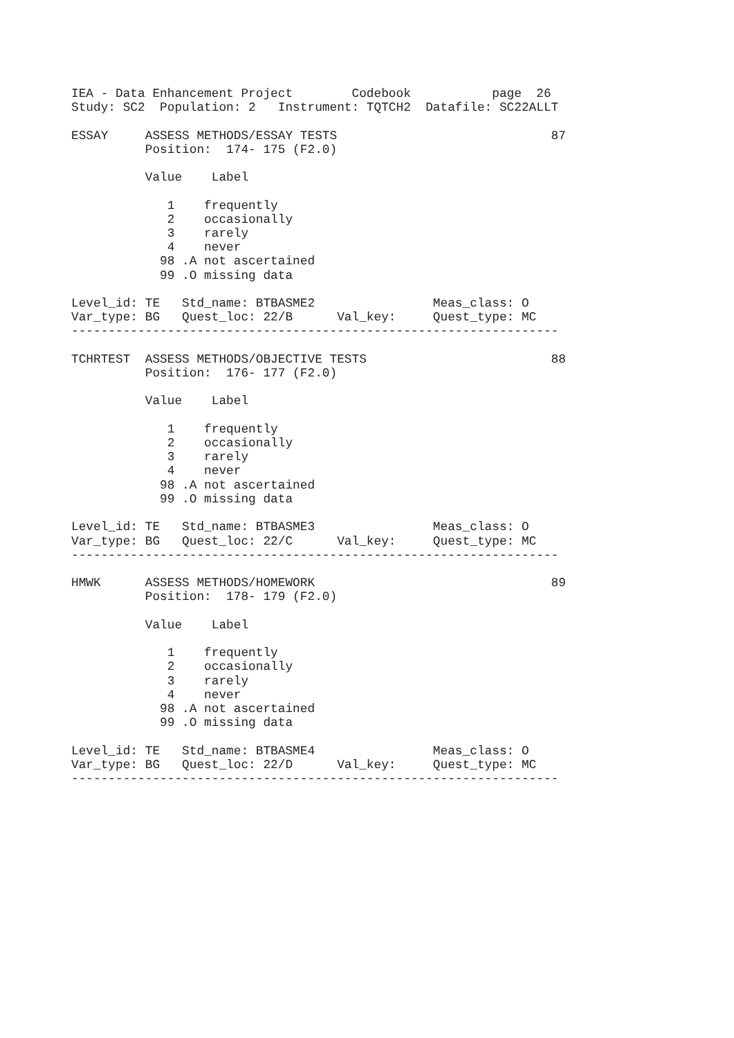IEA - Data Enhancement Project        Codebook           page  26
Study: SC2  Population: 2   Instrument: TQTCH2  Datafile: SC22ALLT

ESSAY     ASSESS METHODS/ESSAY TESTS                             87
          Position:  174- 175 (F2.0)

          Value    Label

             1    frequently
             2    occasionally
             3    rarely
             4    never
            98 .A not ascertained
            99 .O missing data

Level_id: TE   Std_name: BTBASME2                Meas_class: O
Var_type: BG   Quest_loc: 22/B      Val_key:     Quest_type: MC
------------------------------------------------------------------

TCHRTEST  ASSESS METHODS/OBJECTIVE TESTS                         88
          Position:  176- 177 (F2.0)

          Value    Label

             1    frequently
             2    occasionally
             3    rarely
             4    never
            98 .A not ascertained
            99 .O missing data

Level_id: TE   Std_name: BTBASME3                Meas_class: O
Var_type: BG   Quest_loc: 22/C      Val_key:     Quest_type: MC
------------------------------------------------------------------

HMWK      ASSESS METHODS/HOMEWORK                                89
          Position:  178- 179 (F2.0)

          Value    Label

             1    frequently
             2    occasionally
             3    rarely
             4    never
            98 .A not ascertained
            99 .O missing data

Level_id: TE   Std_name: BTBASME4                Meas_class: O
Var_type: BG   Quest_loc: 22/D      Val_key:     Quest_type: MC
------------------------------------------------------------------